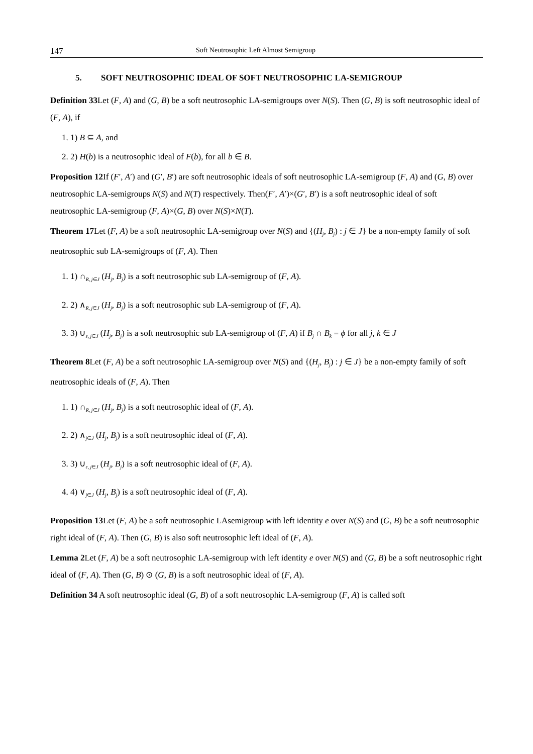147 Soft Neutrosophic Left Almost Semigroup
5. SOFT NEUTROSOPHIC IDEAL OF SOFT NEUTROSOPHIC LA-SEMIGROUP
Definition 33 Let (F, A) and (G, B) be a soft neutrosophic LA-semigroups over N(S). Then (G, B) is soft neutrosophic ideal of (F, A), if
1. 1) B ⊆ A, and
2. 2) H(b) is a neutrosophic ideal of F(b), for all b ∈ B.
Proposition 12 If (F′, A′) and (G′, B′) are soft neutrosophic ideals of soft neutrosophic LA-semigroup (F, A) and (G, B) over neutrosophic LA-semigroups N(S) and N(T) respectively. Then(F′, A′)×(G′, B′) is a soft neutrosophic ideal of soft neutrosophic LA-semigroup (F, A)×(G, B) over N(S)×N(T).
Theorem 17 Let (F, A) be a soft neutrosophic LA-semigroup over N(S) and {(H<sub>j</sub>, B<sub>j</sub>) : j ∈ J} be a non-empty family of soft neutrosophic sub LA-semigroups of (F, A). Then
1. 1) ∩<sub>R, j∈J</sub> (H<sub>j</sub>, B<sub>j</sub>) is a soft neutrosophic sub LA-semigroup of (F, A).
2. 2) ∧<sub>R, j∈J</sub> (H<sub>j</sub>, B<sub>j</sub>) is a soft neutrosophic sub LA-semigroup of (F, A).
3. 3) ∪<sub>ε, j∈J</sub> (H<sub>j</sub>, B<sub>j</sub>) is a soft neutrosophic sub LA-semigroup of (F, A) if B<sub>j</sub> ∩ B<sub>k</sub> = ϕ for all j, k ∈ J
Theorem 8 Let (F, A) be a soft neutrosophic LA-semigroup over N(S) and {(H<sub>j</sub>, B<sub>j</sub>) : j ∈ J} be a non-empty family of soft neutrosophic ideals of (F, A). Then
1. 1) ∩<sub>R, j∈J</sub> (H<sub>j</sub>, B<sub>j</sub>) is a soft neutrosophic ideal of (F, A).
2. 2) ∧<sub>j∈J</sub> (H<sub>j</sub>, B<sub>j</sub>) is a soft neutrosophic ideal of (F, A).
3. 3) ∪<sub>ε, j∈J</sub> (H<sub>j</sub>, B<sub>j</sub>) is a soft neutrosophic ideal of (F, A).
4. 4) ∨<sub>j∈J</sub> (H<sub>j</sub>, B<sub>j</sub>) is a soft neutrosophic ideal of (F, A).
Proposition 13 Let (F, A) be a soft neutrosophic LAsemigroup with left identity e over N(S) and (G, B) be a soft neutrosophic right ideal of (F, A). Then (G, B) is also soft neutrosophic left ideal of (F, A).
Lemma 2 Let (F, A) be a soft neutrosophic LA-semigroup with left identity e over N(S) and (G, B) be a soft neutrosophic right ideal of (F, A). Then (G, B) ⊙ (G, B) is a soft neutrosophic ideal of (F, A).
Definition 34 A soft neutrosophic ideal (G, B) of a soft neutrosophic LA-semigroup (F, A) is called soft